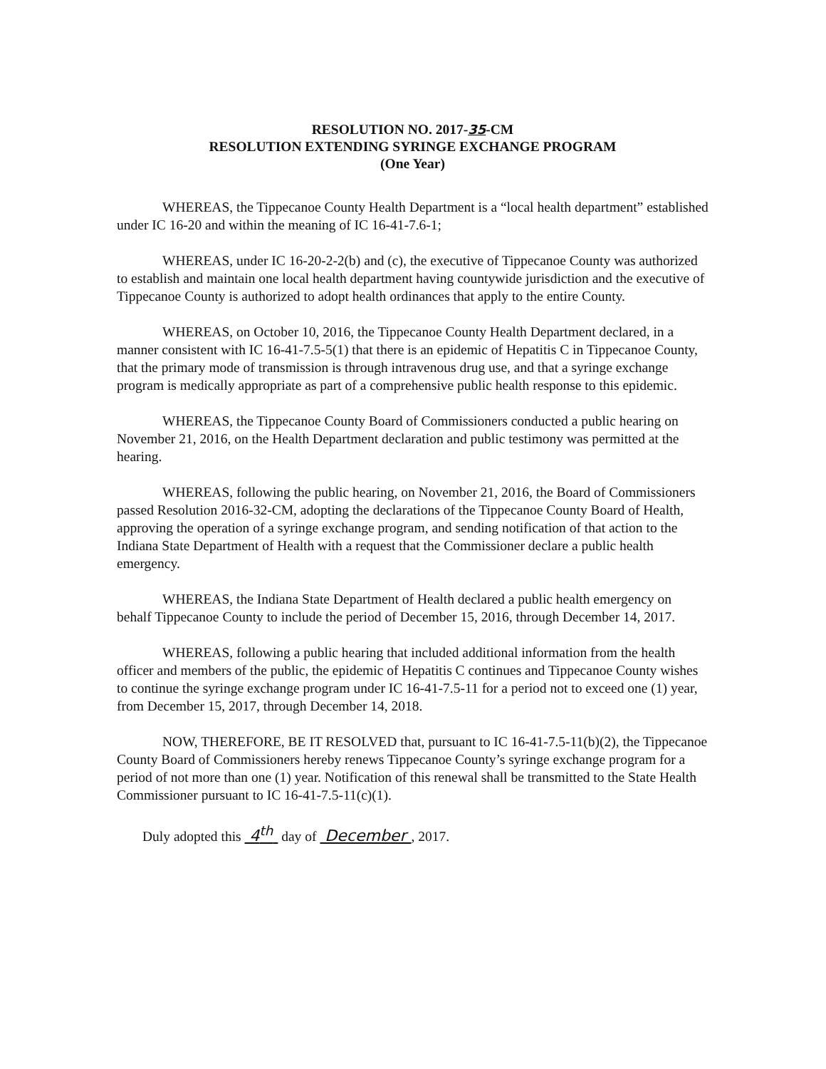RESOLUTION NO. 2017-35-CM
RESOLUTION EXTENDING SYRINGE EXCHANGE PROGRAM
(One Year)
WHEREAS, the Tippecanoe County Health Department is a “local health department” established under IC 16-20 and within the meaning of IC 16-41-7.6-1;
WHEREAS, under IC 16-20-2-2(b) and (c), the executive of Tippecanoe County was authorized to establish and maintain one local health department having countywide jurisdiction and the executive of Tippecanoe County is authorized to adopt health ordinances that apply to the entire County.
WHEREAS, on October 10, 2016, the Tippecanoe County Health Department declared, in a manner consistent with IC 16-41-7.5-5(1) that there is an epidemic of Hepatitis C in Tippecanoe County, that the primary mode of transmission is through intravenous drug use, and that a syringe exchange program is medically appropriate as part of a comprehensive public health response to this epidemic.
WHEREAS, the Tippecanoe County Board of Commissioners conducted a public hearing on November 21, 2016, on the Health Department declaration and public testimony was permitted at the hearing.
WHEREAS, following the public hearing, on November 21, 2016, the Board of Commissioners passed Resolution 2016-32-CM, adopting the declarations of the Tippecanoe County Board of Health, approving the operation of a syringe exchange program, and sending notification of that action to the Indiana State Department of Health with a request that the Commissioner declare a public health emergency.
WHEREAS, the Indiana State Department of Health declared a public health emergency on behalf Tippecanoe County to include the period of December 15, 2016, through December 14, 2017.
WHEREAS, following a public hearing that included additional information from the health officer and members of the public, the epidemic of Hepatitis C continues and Tippecanoe County wishes to continue the syringe exchange program under IC 16-41-7.5-11 for a period not to exceed one (1) year, from December 15, 2017, through December 14, 2018.
NOW, THEREFORE, BE IT RESOLVED that, pursuant to IC 16-41-7.5-11(b)(2), the Tippecanoe County Board of Commissioners hereby renews Tippecanoe County’s syringe exchange program for a period of not more than one (1) year. Notification of this renewal shall be transmitted to the State Health Commissioner pursuant to IC 16-41-7.5-11(c)(1).
Duly adopted this 4<sup>th</sup> day of December , 2017.